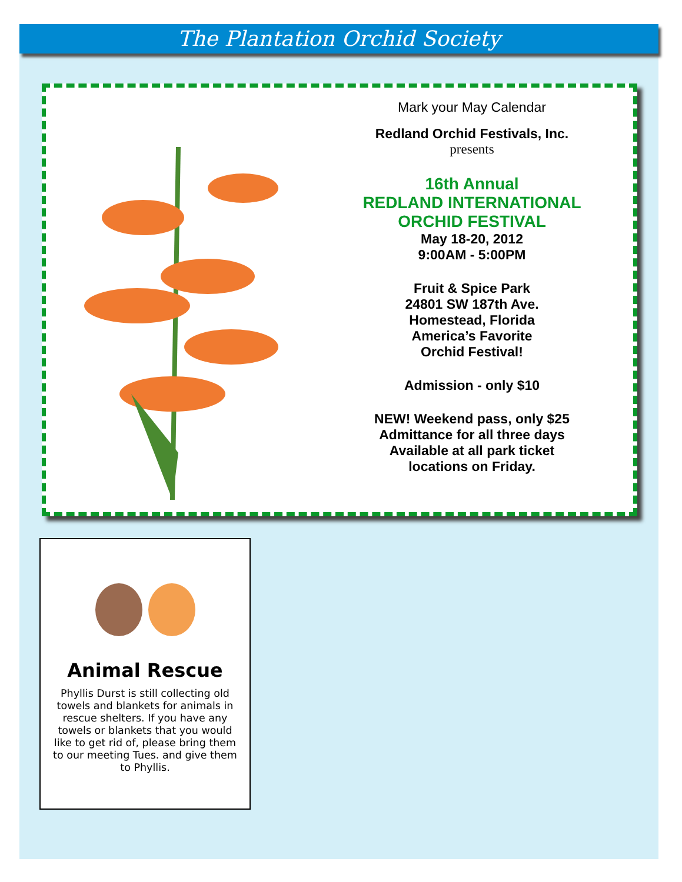The Plantation Orchid Society
Mark your May Calendar
Redland Orchid Festivals, Inc.
presents
16th Annual
REDLAND INTERNATIONAL
ORCHID FESTIVAL
May 18-20, 2012
9:00AM - 5:00PM
Fruit & Spice Park
24801 SW 187th Ave.
Homestead, Florida
America’s Favorite
Orchid Festival!
Admission - only $10
NEW! Weekend pass, only $25
Admittance for all three days
Available at all park ticket
locations on Friday.
Animal Rescue
Phyllis Durst is still collecting old towels and blankets for animals in rescue shelters. If you have any towels or blankets that you would like to get rid of, please bring them to our meeting Tues. and give them to Phyllis.